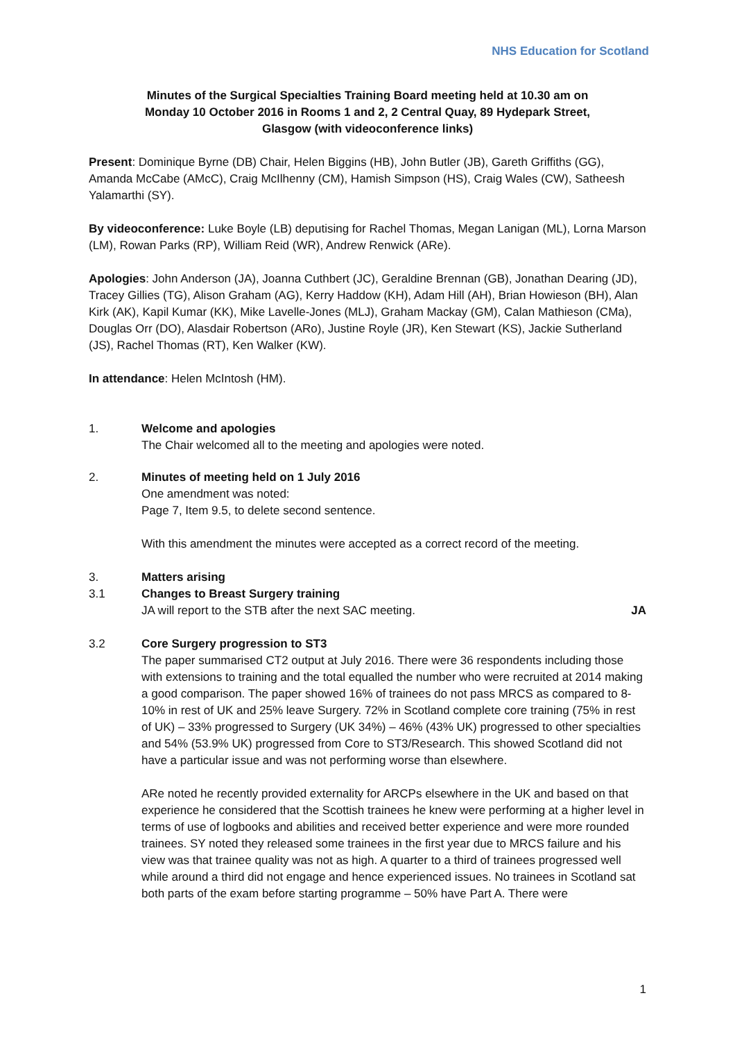NHS Education for Scotland
Minutes of the Surgical Specialties Training Board meeting held at 10.30 am on Monday 10 October 2016 in Rooms 1 and 2, 2 Central Quay, 89 Hydepark Street, Glasgow (with videoconference links)
Present: Dominique Byrne (DB) Chair, Helen Biggins (HB), John Butler (JB), Gareth Griffiths (GG), Amanda McCabe (AMcC), Craig McIlhenny (CM), Hamish Simpson (HS), Craig Wales (CW), Satheesh Yalamarthi (SY).
By videoconference: Luke Boyle (LB) deputising for Rachel Thomas, Megan Lanigan (ML), Lorna Marson (LM), Rowan Parks (RP), William Reid (WR), Andrew Renwick (ARe).
Apologies: John Anderson (JA), Joanna Cuthbert (JC), Geraldine Brennan (GB), Jonathan Dearing (JD), Tracey Gillies (TG), Alison Graham (AG), Kerry Haddow (KH), Adam Hill (AH), Brian Howieson (BH), Alan Kirk (AK), Kapil Kumar (KK), Mike Lavelle-Jones (MLJ), Graham Mackay (GM), Calan Mathieson (CMa), Douglas Orr (DO), Alasdair Robertson (ARo), Justine Royle (JR), Ken Stewart (KS), Jackie Sutherland (JS), Rachel Thomas (RT), Ken Walker (KW).
In attendance: Helen McIntosh (HM).
1. Welcome and apologies
The Chair welcomed all to the meeting and apologies were noted.
2. Minutes of meeting held on 1 July 2016
One amendment was noted:
Page 7, Item 9.5, to delete second sentence.
With this amendment the minutes were accepted as a correct record of the meeting.
3. Matters arising
3.1 Changes to Breast Surgery training
JA will report to the STB after the next SAC meeting.
JA
3.2 Core Surgery progression to ST3
The paper summarised CT2 output at July 2016. There were 36 respondents including those with extensions to training and the total equalled the number who were recruited at 2014 making a good comparison. The paper showed 16% of trainees do not pass MRCS as compared to 8-10% in rest of UK and 25% leave Surgery. 72% in Scotland complete core training (75% in rest of UK) – 33% progressed to Surgery (UK 34%) – 46% (43% UK) progressed to other specialties and 54% (53.9% UK) progressed from Core to ST3/Research. This showed Scotland did not have a particular issue and was not performing worse than elsewhere.
ARe noted he recently provided externality for ARCPs elsewhere in the UK and based on that experience he considered that the Scottish trainees he knew were performing at a higher level in terms of use of logbooks and abilities and received better experience and were more rounded trainees. SY noted they released some trainees in the first year due to MRCS failure and his view was that trainee quality was not as high. A quarter to a third of trainees progressed well while around a third did not engage and hence experienced issues. No trainees in Scotland sat both parts of the exam before starting programme – 50% have Part A. There were
1